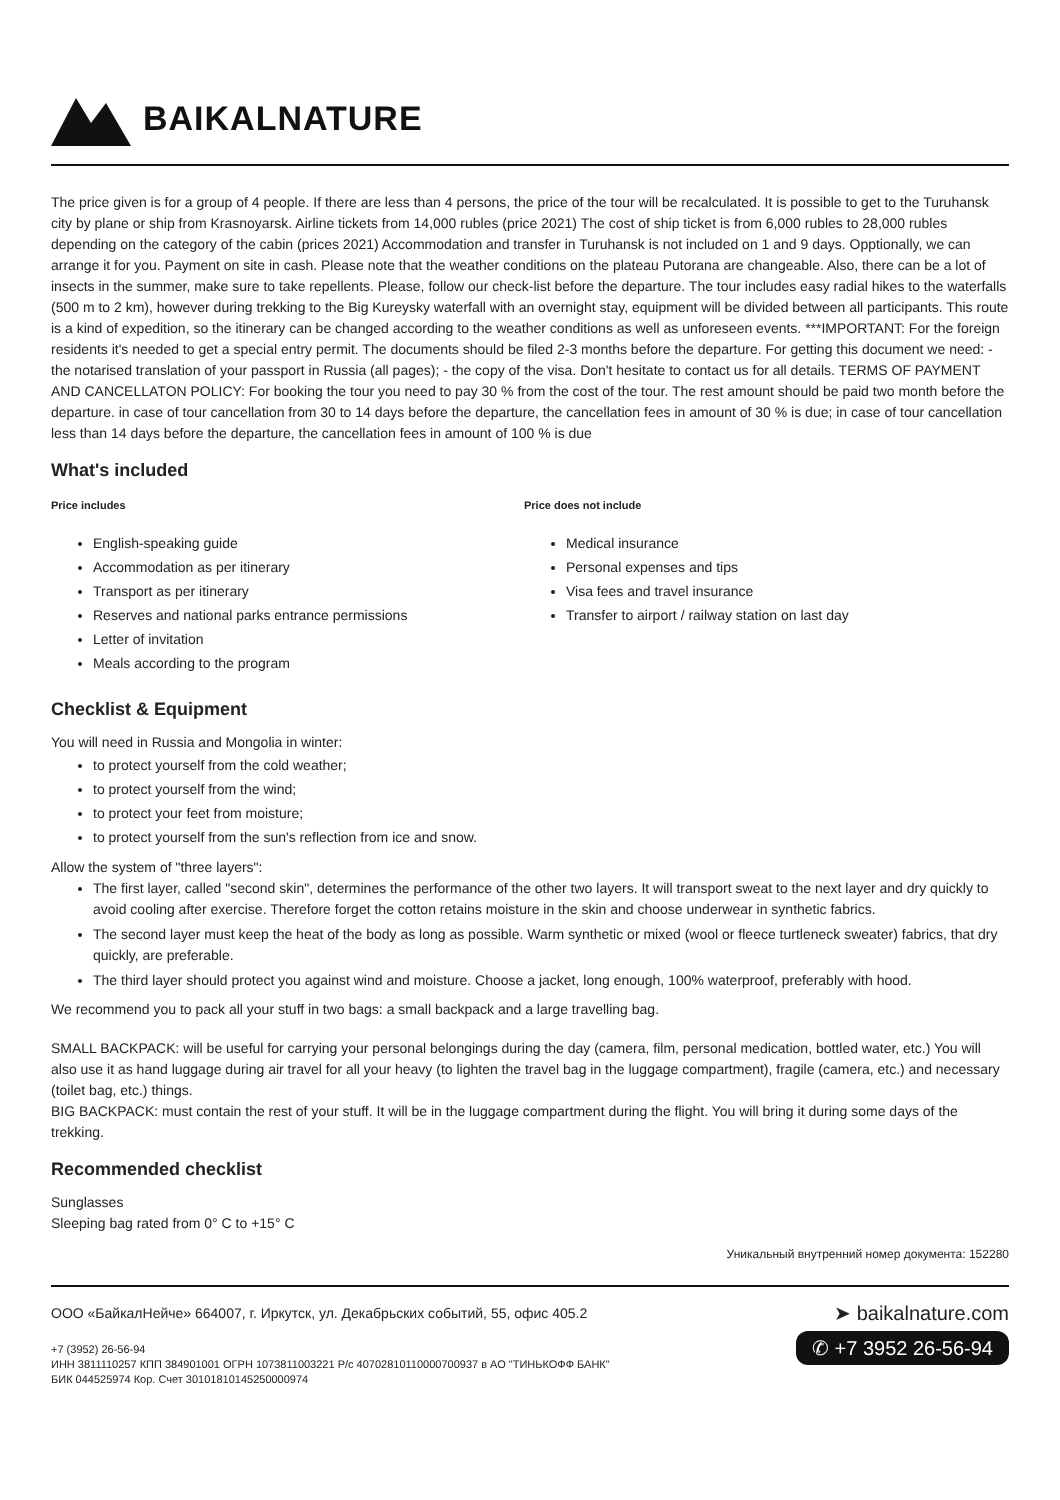BAIKALNATURE
The price given is for a group of 4 people. If there are less than 4 persons, the price of the tour will be recalculated. It is possible to get to the Turuhansk city by plane or ship from Krasnoyarsk. Airline tickets from 14,000 rubles (price 2021) The cost of ship ticket is from 6,000 rubles to 28,000 rubles depending on the category of the cabin (prices 2021) Accommodation and transfer in Turuhansk is not included on 1 and 9 days. Opptionally, we can arrange it for you. Payment on site in cash. Please note that the weather conditions on the plateau Putorana are changeable. Also, there can be a lot of insects in the summer, make sure to take repellents. Please, follow our check-list before the departure. The tour includes easy radial hikes to the waterfalls (500 m to 2 km), however during trekking to the Big Kureysky waterfall with an overnight stay, equipment will be divided between all participants. This route is a kind of expedition, so the itinerary can be changed according to the weather conditions as well as unforeseen events. ***IMPORTANT: For the foreign residents it's needed to get a special entry permit. The documents should be filed 2-3 months before the departure. For getting this document we need: - the notarised translation of your passport in Russia (all pages); - the copy of the visa. Don't hesitate to contact us for all details. TERMS OF PAYMENT AND CANCELLATON POLICY: For booking the tour you need to pay 30 % from the cost of the tour. The rest amount should be paid two month before the departure. in case of tour cancellation from 30 to 14 days before the departure, the cancellation fees in amount of 30 % is due; in case of tour cancellation less than 14 days before the departure, the cancellation fees in amount of 100 % is due
What's included
Price includes
English-speaking guide
Accommodation as per itinerary
Transport as per itinerary
Reserves and national parks entrance permissions
Letter of invitation
Meals according to the program
Price does not include
Medical insurance
Personal expenses and tips
Visa fees and travel insurance
Transfer to airport / railway station on last day
Checklist & Equipment
You will need in Russia and Mongolia in winter:
to protect yourself from the cold weather;
to protect yourself from the wind;
to protect your feet from moisture;
to protect yourself from the sun's reflection from ice and snow.
Allow the system of "three layers":
The first layer, called "second skin", determines the performance of the other two layers. It will transport sweat to the next layer and dry quickly to avoid cooling after exercise. Therefore forget the cotton retains moisture in the skin and choose underwear in synthetic fabrics.
The second layer must keep the heat of the body as long as possible. Warm synthetic or mixed (wool or fleece turtleneck sweater) fabrics, that dry quickly, are preferable.
The third layer should protect you against wind and moisture. Choose a jacket, long enough, 100% waterproof, preferably with hood.
We recommend you to pack all your stuff in two bags: a small backpack and a large travelling bag.
SMALL BACKPACK: will be useful for carrying your personal belongings during the day (camera, film, personal medication, bottled water, etc.) You will also use it as hand luggage during air travel for all your heavy (to lighten the travel bag in the luggage compartment), fragile (camera, etc.) and necessary (toilet bag, etc.) things.
BIG BACKPACK: must contain the rest of your stuff. It will be in the luggage compartment during the flight. You will bring it during some days of the trekking.
Recommended checklist
Sunglasses
Sleeping bag rated from 0° C to +15° C
Уникальный внутренний номер документа: 152280
ООО «БайкалНейче» 664007, г. Иркутск, ул. Декабрьских событий, 55, офис 405.2
+7 (3952) 26-56-94
ИНН 3811110257 КПП 384901001 ОГРН 1073811003221 Р/с 40702810110000700937 в АО "ТИНЬКОФФ БАНК"
БИК 044525974 Кор. Счет 30101810145250000974
➤ baikalnature.com
✆ +7 3952 26-56-94